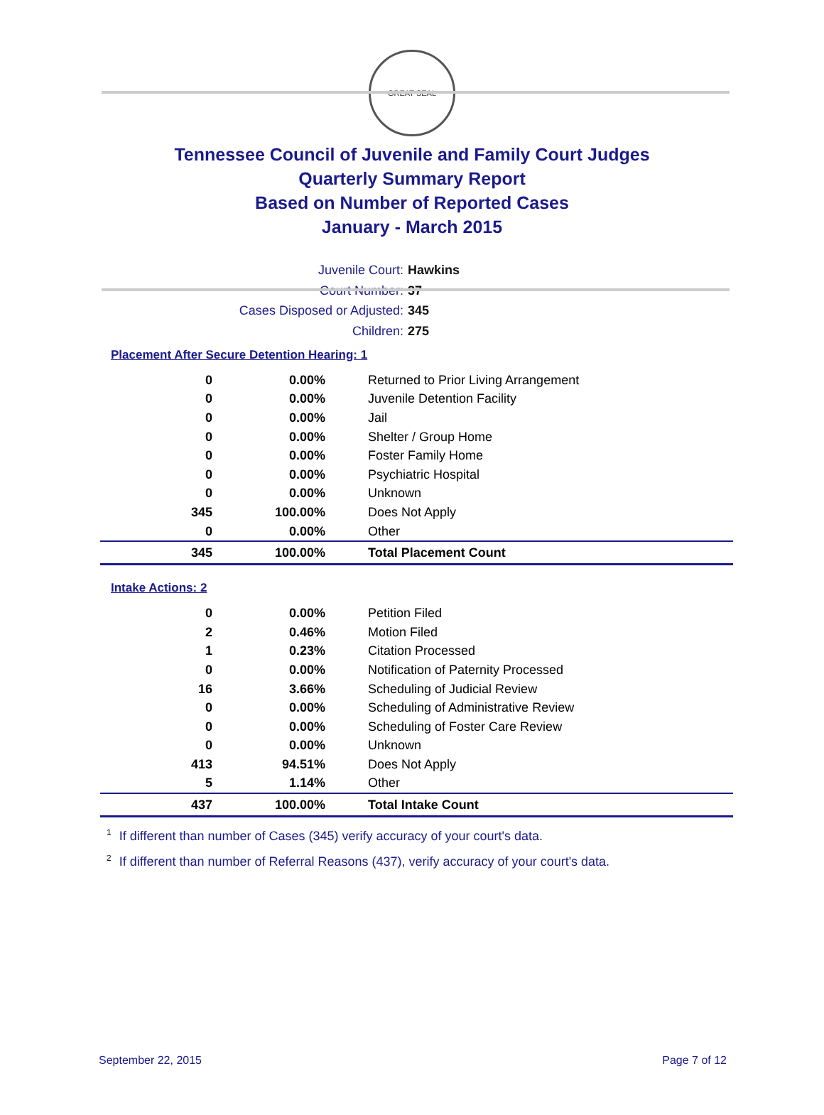GREAT SEAL
Tennessee Council of Juvenile and Family Court Judges
Quarterly Summary Report
Based on Number of Reported Cases
January - March 2015
Juvenile Court: Hawkins
Court Number: 37
Cases Disposed or Adjusted: 345
Children: 275
Placement After Secure Detention Hearing: 1
| 0 | 0.00% | Returned to Prior Living Arrangement |
| 0 | 0.00% | Juvenile Detention Facility |
| 0 | 0.00% | Jail |
| 0 | 0.00% | Shelter / Group Home |
| 0 | 0.00% | Foster Family Home |
| 0 | 0.00% | Psychiatric Hospital |
| 0 | 0.00% | Unknown |
| 345 | 100.00% | Does Not Apply |
| 0 | 0.00% | Other |
| 345 | 100.00% | Total Placement Count |
Intake Actions: 2
| 0 | 0.00% | Petition Filed |
| 2 | 0.46% | Motion Filed |
| 1 | 0.23% | Citation Processed |
| 0 | 0.00% | Notification of Paternity Processed |
| 16 | 3.66% | Scheduling of Judicial Review |
| 0 | 0.00% | Scheduling of Administrative Review |
| 0 | 0.00% | Scheduling of Foster Care Review |
| 0 | 0.00% | Unknown |
| 413 | 94.51% | Does Not Apply |
| 5 | 1.14% | Other |
| 437 | 100.00% | Total Intake Count |
<sup>1</sup> If different than number of Cases (345) verify accuracy of your court's data.
<sup>2</sup> If different than number of Referral Reasons (437), verify accuracy of your court's data.
September 22, 2015 Page 7 of 12